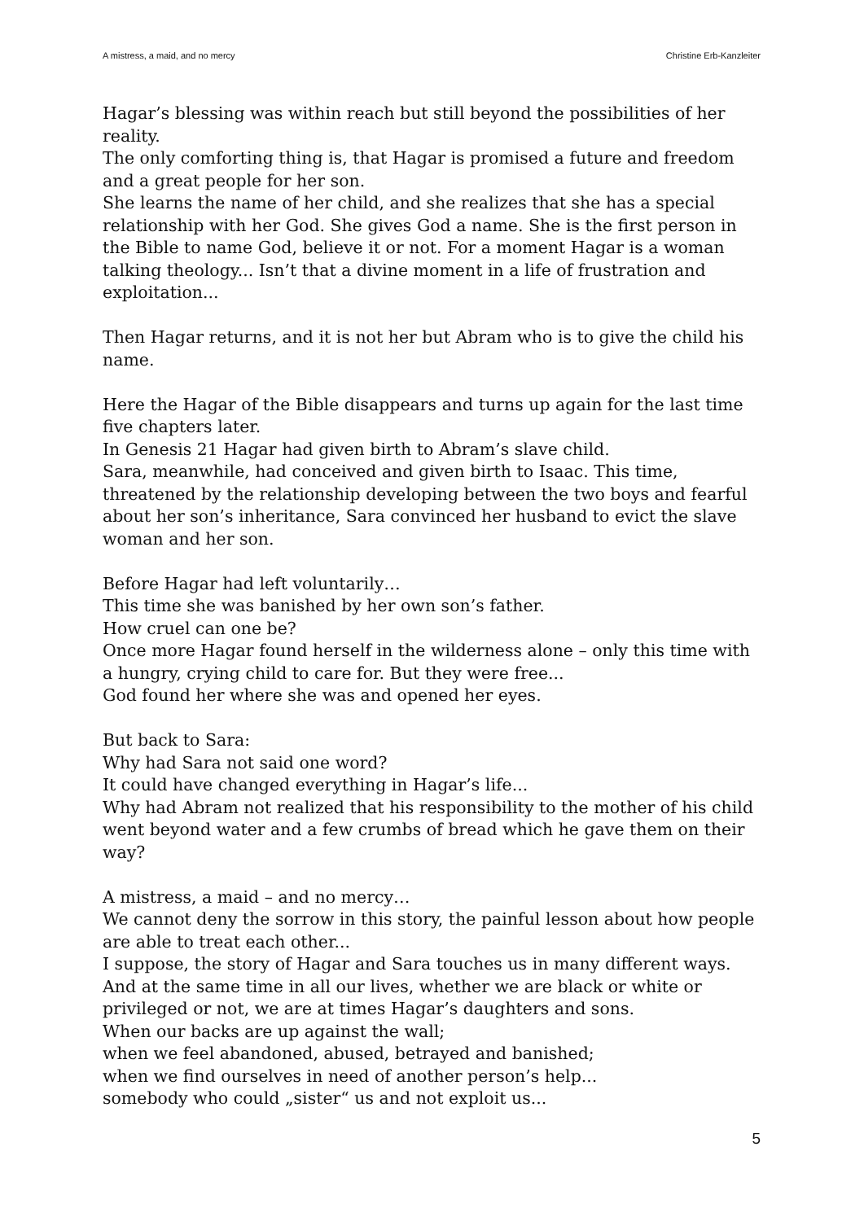A mistress, a maid, and no mercy Christine Erb-Kanzleiter
Hagar’s blessing was within reach but still beyond the possibilities of her reality.
The only comforting thing is, that Hagar is promised a future and freedom and a great people for her son.
She learns the name of her child, and she realizes that she has a special relationship with her God. She gives God a name. She is the first person in the Bible to name God, believe it or not. For a moment Hagar is a woman talking theology... Isn’t that a divine moment in a life of frustration and exploitation...
Then Hagar returns, and it is not her but Abram who is to give the child his name.
Here the Hagar of the Bible disappears and turns up again for the last time five chapters later.
In Genesis 21 Hagar had given birth to Abram’s slave child.
Sara, meanwhile, had conceived and given birth to Isaac. This time, threatened by the relationship developing between the two boys and fearful about her son’s inheritance, Sara convinced her husband to evict the slave woman and her son.
Before Hagar had left voluntarily…
This time she was banished by her own son’s father.
How cruel can one be?
Once more Hagar found herself in the wilderness alone – only this time with a hungry, crying child to care for. But they were free...
God found her where she was and opened her eyes.
But back to Sara:
Why had Sara not said one word?
It could have changed everything in Hagar’s life...
Why had Abram not realized that his responsibility to the mother of his child went beyond water and a few crumbs of bread which he gave them on their way?
A mistress, a maid – and no mercy…
We cannot deny the sorrow in this story, the painful lesson about how people are able to treat each other...
I suppose, the story of Hagar and Sara touches us in many different ways. And at the same time in all our lives, whether we are black or white or privileged or not, we are at times Hagar’s daughters and sons.
When our backs are up against the wall;
when we feel abandoned, abused, betrayed and banished;
when we find ourselves in need of another person’s help...
somebody who could „sister“ us and not exploit us...
5